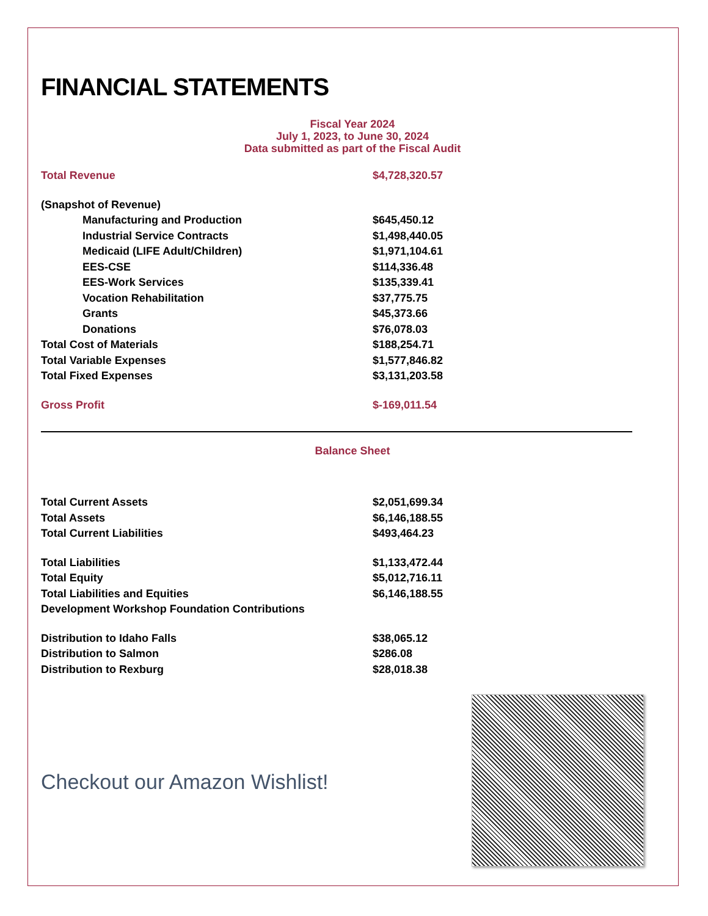FINANCIAL STATEMENTS
Fiscal Year 2024
July 1, 2023, to June 30, 2024
Data submitted as part of the Fiscal Audit
| Total Revenue | $4,728,320.57 |
| (Snapshot of Revenue) | |
| Manufacturing and Production | $645,450.12 |
| Industrial Service Contracts | $1,498,440.05 |
| Medicaid (LIFE Adult/Children) | $1,971,104.61 |
| EES-CSE | $114,336.48 |
| EES-Work Services | $135,339.41 |
| Vocation Rehabilitation | $37,775.75 |
| Grants | $45,373.66 |
| Donations | $76,078.03 |
| Total Cost of Materials | $188,254.71 |
| Total Variable Expenses | $1,577,846.82 |
| Total Fixed Expenses | $3,131,203.58 |
| Gross Profit | $-169,011.54 |
Balance Sheet
| Total Current Assets | $2,051,699.34 |
| Total Assets | $6,146,188.55 |
| Total Current Liabilities | $493,464.23 |
| Total Liabilities | $1,133,472.44 |
| Total Equity | $5,012,716.11 |
| Total Liabilities and Equities | $6,146,188.55 |
| Development Workshop Foundation Contributions | |
| Distribution to Idaho Falls | $38,065.12 |
| Distribution to Salmon | $286.08 |
| Distribution to Rexburg | $28,018.38 |
Checkout our Amazon Wishlist!